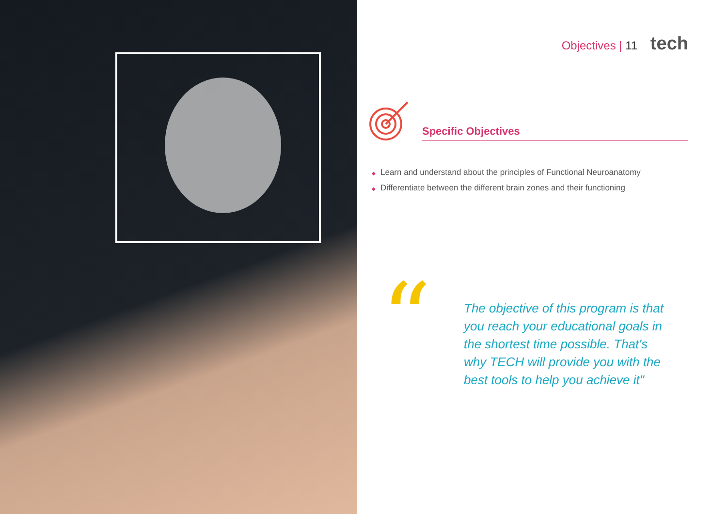Objectives | 11 tech
Specific Objectives
◆ Learn and understand about the principles of Functional Neuroanatomy
◆ Differentiate between the different brain zones and their functioning
“
The objective of this program is that you reach your educational goals in the shortest time possible. That's why TECH will provide you with the best tools to help you achieve it"